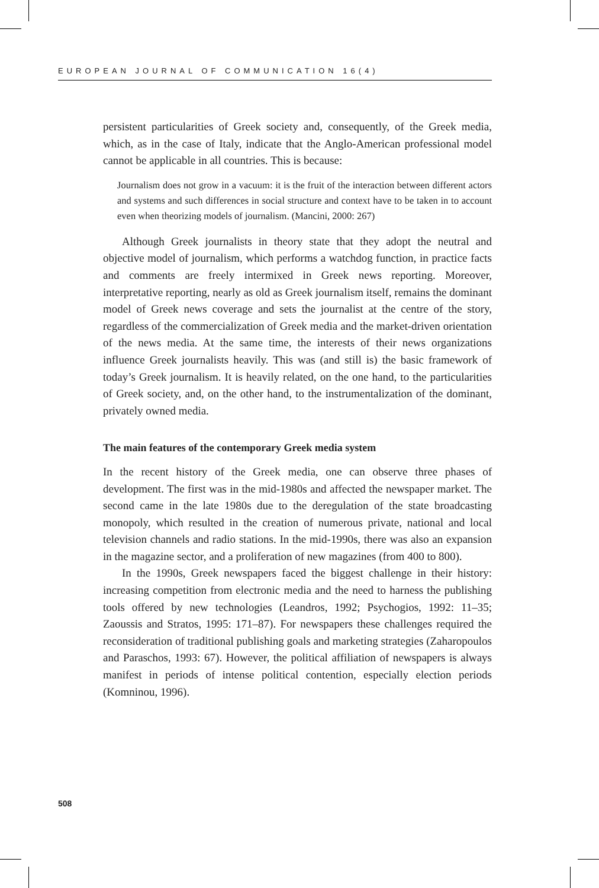EUROPEAN JOURNAL OF COMMUNICATION 16(4)
persistent particularities of Greek society and, consequently, of the Greek media, which, as in the case of Italy, indicate that the Anglo-American professional model cannot be applicable in all countries. This is because:
Journalism does not grow in a vacuum: it is the fruit of the interaction between different actors and systems and such differences in social structure and context have to be taken in to account even when theorizing models of journalism. (Mancini, 2000: 267)
Although Greek journalists in theory state that they adopt the neutral and objective model of journalism, which performs a watchdog function, in practice facts and comments are freely intermixed in Greek news reporting. Moreover, interpretative reporting, nearly as old as Greek journalism itself, remains the dominant model of Greek news coverage and sets the journalist at the centre of the story, regardless of the commercialization of Greek media and the market-driven orientation of the news media. At the same time, the interests of their news organizations influence Greek journalists heavily. This was (and still is) the basic framework of today’s Greek journalism. It is heavily related, on the one hand, to the particularities of Greek society, and, on the other hand, to the instrumentalization of the dominant, privately owned media.
The main features of the contemporary Greek media system
In the recent history of the Greek media, one can observe three phases of development. The first was in the mid-1980s and affected the newspaper market. The second came in the late 1980s due to the deregulation of the state broadcasting monopoly, which resulted in the creation of numerous private, national and local television channels and radio stations. In the mid-1990s, there was also an expansion in the magazine sector, and a proliferation of new magazines (from 400 to 800).
In the 1990s, Greek newspapers faced the biggest challenge in their history: increasing competition from electronic media and the need to harness the publishing tools offered by new technologies (Leandros, 1992; Psychogios, 1992: 11–35; Zaoussis and Stratos, 1995: 171–87). For newspapers these challenges required the reconsideration of traditional publishing goals and marketing strategies (Zaharopoulos and Paraschos, 1993: 67). However, the political affiliation of newspapers is always manifest in periods of intense political contention, especially election periods (Komninou, 1996).
508